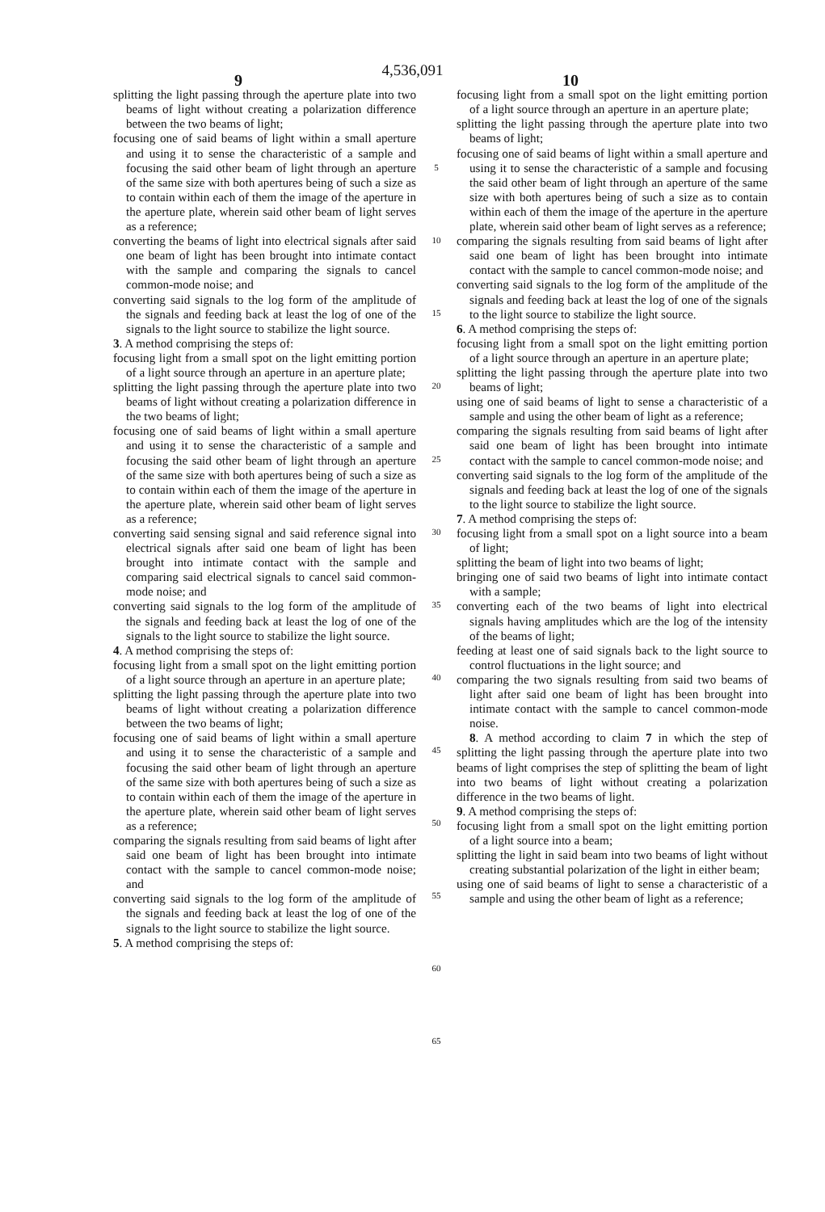4,536,091
9 10
splitting the light passing through the aperture plate into two beams of light without creating a polarization difference between the two beams of light;
focusing one of said beams of light within a small aperture and using it to sense the characteristic of a sample and focusing the said other beam of light through an aperture of the same size with both apertures being of such a size as to contain within each of them the image of the aperture in the aperture plate, wherein said other beam of light serves as a reference;
converting the beams of light into electrical signals after said one beam of light has been brought into intimate contact with the sample and comparing the signals to cancel common-mode noise; and
converting said signals to the log form of the amplitude of the signals and feeding back at least the log of one of the signals to the light source to stabilize the light source.
3. A method comprising the steps of:
focusing light from a small spot on the light emitting portion of a light source through an aperture in an aperture plate;
splitting the light passing through the aperture plate into two beams of light without creating a polarization difference in the two beams of light;
focusing one of said beams of light within a small aperture and using it to sense the characteristic of a sample and focusing the said other beam of light through an aperture of the same size with both apertures being of such a size as to contain within each of them the image of the aperture in the aperture plate, wherein said other beam of light serves as a reference;
converting said sensing signal and said reference signal into electrical signals after said one beam of light has been brought into intimate contact with the sample and comparing said electrical signals to cancel said common-mode noise; and
converting said signals to the log form of the amplitude of the signals and feeding back at least the log of one of the signals to the light source to stabilize the light source.
4. A method comprising the steps of:
focusing light from a small spot on the light emitting portion of a light source through an aperture in an aperture plate;
splitting the light passing through the aperture plate into two beams of light without creating a polarization difference between the two beams of light;
focusing one of said beams of light within a small aperture and using it to sense the characteristic of a sample and focusing the said other beam of light through an aperture of the same size with both apertures being of such a size as to contain within each of them the image of the aperture in the aperture plate, wherein said other beam of light serves as a reference;
comparing the signals resulting from said beams of light after said one beam of light has been brought into intimate contact with the sample to cancel common-mode noise; and
converting said signals to the log form of the amplitude of the signals and feeding back at least the log of one of the signals to the light source to stabilize the light source.
5. A method comprising the steps of:
5
10
15
20
25
30
35
40
45
50
55
60
65
focusing light from a small spot on the light emitting portion of a light source through an aperture in an aperture plate;
splitting the light passing through the aperture plate into two beams of light;
focusing one of said beams of light within a small aperture and using it to sense the characteristic of a sample and focusing the said other beam of light through an aperture of the same size with both apertures being of such a size as to contain within each of them the image of the aperture in the aperture plate, wherein said other beam of light serves as a reference;
comparing the signals resulting from said beams of light after said one beam of light has been brought into intimate contact with the sample to cancel common-mode noise; and
converting said signals to the log form of the amplitude of the signals and feeding back at least the log of one of the signals to the light source to stabilize the light source.
6. A method comprising the steps of:
focusing light from a small spot on the light emitting portion of a light source through an aperture in an aperture plate;
splitting the light passing through the aperture plate into two beams of light;
using one of said beams of light to sense a characteristic of a sample and using the other beam of light as a reference;
comparing the signals resulting from said beams of light after said one beam of light has been brought into intimate contact with the sample to cancel common-mode noise; and
converting said signals to the log form of the amplitude of the signals and feeding back at least the log of one of the signals to the light source to stabilize the light source.
7. A method comprising the steps of:
focusing light from a small spot on a light source into a beam of light;
splitting the beam of light into two beams of light;
bringing one of said two beams of light into intimate contact with a sample;
converting each of the two beams of light into electrical signals having amplitudes which are the log of the intensity of the beams of light;
feeding at least one of said signals back to the light source to control fluctuations in the light source; and
comparing the two signals resulting from said two beams of light after said one beam of light has been brought into intimate contact with the sample to cancel common-mode noise.
8. A method according to claim 7 in which the step of splitting the light passing through the aperture plate into two beams of light comprises the step of splitting the beam of light into two beams of light without creating a polarization difference in the two beams of light.
9. A method comprising the steps of:
focusing light from a small spot on the light emitting portion of a light source into a beam;
splitting the light in said beam into two beams of light without creating substantial polarization of the light in either beam;
using one of said beams of light to sense a characteristic of a sample and using the other beam of light as a reference;